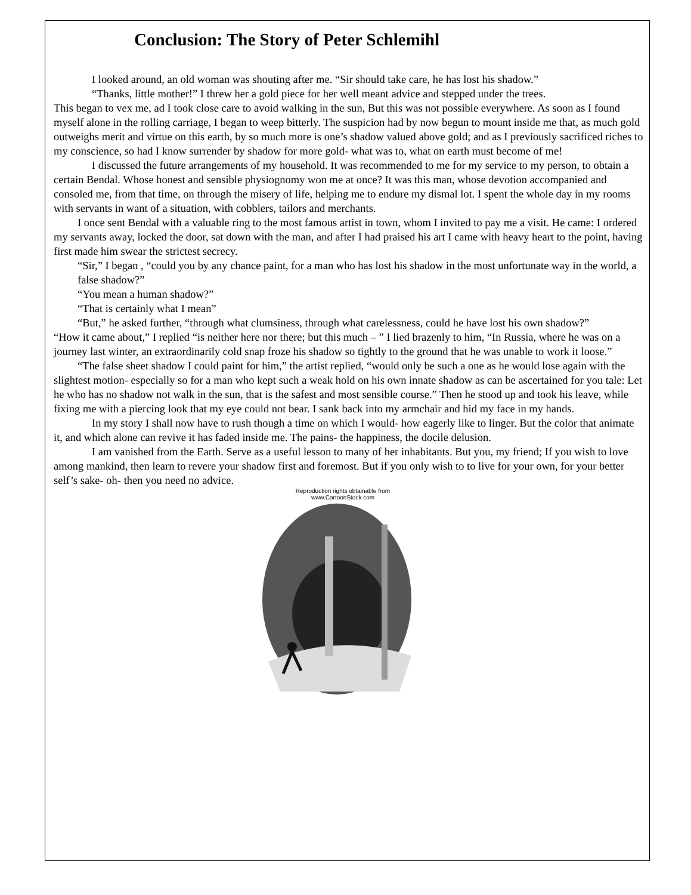Conclusion: The Story of Peter Schlemihl
I looked around, an old woman was shouting after me. “Sir should take care, he has lost his shadow.”
“Thanks, little mother!” I threw her a gold piece for her well meant advice and stepped under the trees.
This began to vex me, ad I took close care to avoid walking in the sun, But this was not possible everywhere. As soon as I found myself alone in the rolling carriage, I began to weep bitterly. The suspicion had by now begun to mount inside me that, as much gold outweighs merit and virtue on this earth, by so much more is one’s shadow valued above gold; and as I previously sacrificed riches to my conscience, so had I know surrender by shadow for more gold- what was to, what on earth must become of me!
I discussed the future arrangements of my household. It was recommended to me for my service to my person, to obtain a certain Bendal. Whose honest and sensible physiognomy won me at once? It was this man, whose devotion accompanied and consoled me, from that time, on through the misery of life, helping me to endure my dismal lot. I spent the whole day in my rooms with servants in want of a situation, with cobblers, tailors and merchants.
I once sent Bendal with a valuable ring to the most famous artist in town, whom I invited to pay me a visit. He came: I ordered my servants away, locked the door, sat down with the man, and after I had praised his art I came with heavy heart to the point, having first made him swear the strictest secrecy.
“Sir,” I began , “could you by any chance paint, for a man who has lost his shadow in the most unfortunate way in the world, a false shadow?”
“You mean a human shadow?”
“That is certainly what I mean”
“But,” he asked further, “through what clumsiness, through what carelessness, could he have lost his own shadow?”
“How it came about,” I replied “is neither here nor there; but this much – ” I lied brazenly to him, “In Russia, where he was on a journey last winter, an extraordinarily cold snap froze his shadow so tightly to the ground that he was unable to work it loose.”
“The false sheet shadow I could paint for him,” the artist replied, “would only be such a one as he would lose again with the slightest motion- especially so for a man who kept such a weak hold on his own innate shadow as can be ascertained for you tale: Let he who has no shadow not walk in the sun, that is the safest and most sensible course.” Then he stood up and took his leave, while fixing me with a piercing look that my eye could not bear. I sank back into my armchair and hid my face in my hands.
In my story I shall now have to rush though a time on which I would- how eagerly like to linger. But the color that animate it, and which alone can revive it has faded inside me. The pains- the happiness, the docile delusion.
I am vanished from the Earth. Serve as a useful lesson to many of her inhabitants. But you, my friend; If you wish to love among mankind, then learn to revere your shadow first and foremost. But if you only wish to to live for your own, for your better self’s sake- oh- then you need no advice.
Reproduction rights obtainable from
www.CartoonStock.com